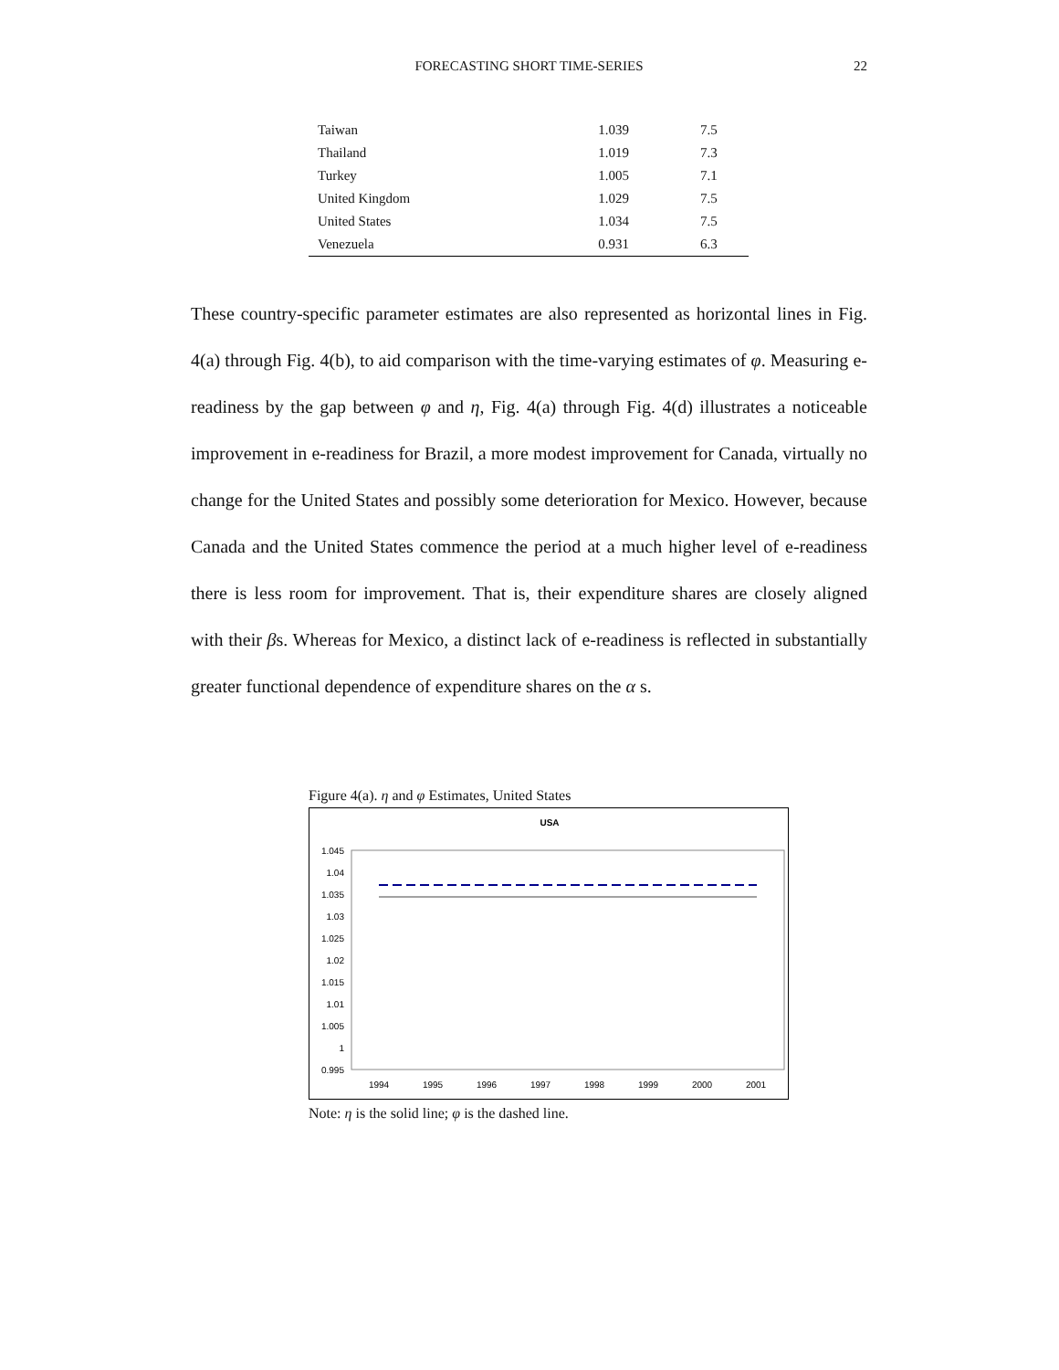FORECASTING SHORT TIME-SERIES
22
| Taiwan | 1.039 | 7.5 |
| Thailand | 1.019 | 7.3 |
| Turkey | 1.005 | 7.1 |
| United Kingdom | 1.029 | 7.5 |
| United States | 1.034 | 7.5 |
| Venezuela | 0.931 | 6.3 |
These country-specific parameter estimates are also represented as horizontal lines in Fig. 4(a) through Fig. 4(b), to aid comparison with the time-varying estimates of φ. Measuring e-readiness by the gap between φ and η, Fig. 4(a) through Fig. 4(d) illustrates a noticeable improvement in e-readiness for Brazil, a more modest improvement for Canada, virtually no change for the United States and possibly some deterioration for Mexico. However, because Canada and the United States commence the period at a much higher level of e-readiness there is less room for improvement. That is, their expenditure shares are closely aligned with their βs. Whereas for Mexico, a distinct lack of e-readiness is reflected in substantially greater functional dependence of expenditure shares on the α s.
Figure 4(a). η and φ Estimates, United States
USA
1.045
1.04
1.035
1.03
1.025
1.02
1.015
1.01
1.005
1
0.995
1994
1995
1996
1997
1998
1999
2000
2001
Note: η is the solid line; φ is the dashed line.